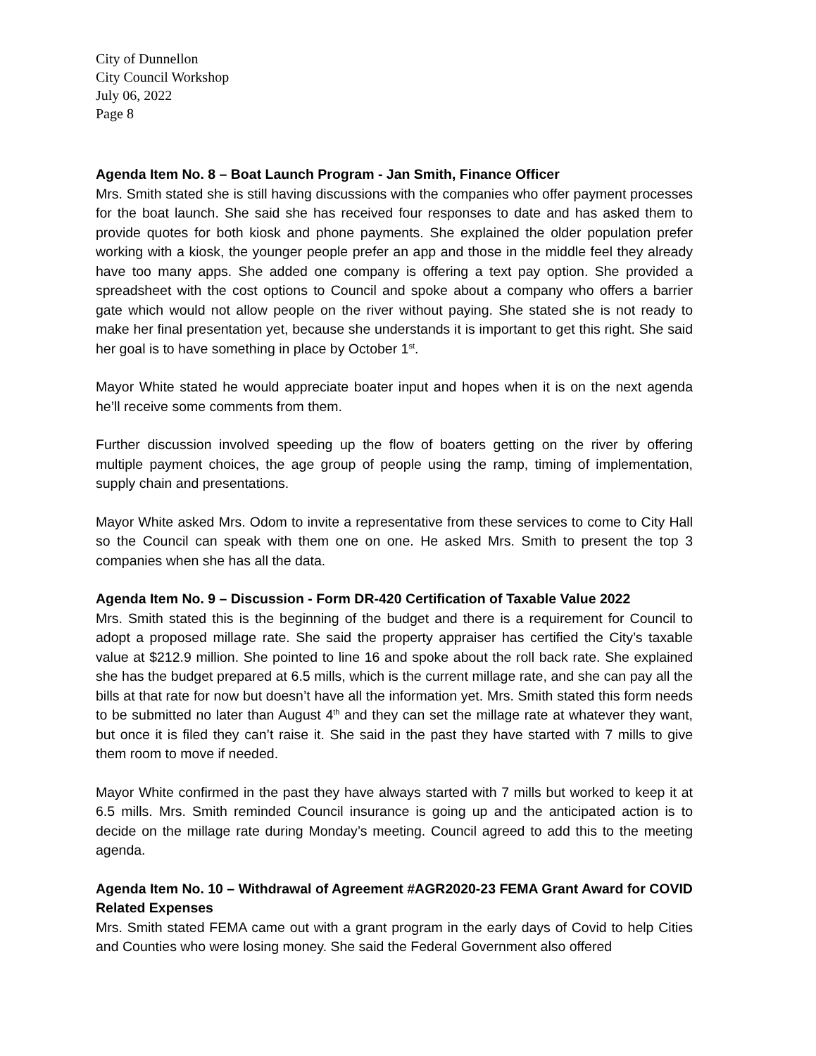City of Dunnellon
City Council Workshop
July 06, 2022
Page 8
Agenda Item No. 8 – Boat Launch Program - Jan Smith, Finance Officer
Mrs. Smith stated she is still having discussions with the companies who offer payment processes for the boat launch. She said she has received four responses to date and has asked them to provide quotes for both kiosk and phone payments. She explained the older population prefer working with a kiosk, the younger people prefer an app and those in the middle feel they already have too many apps. She added one company is offering a text pay option. She provided a spreadsheet with the cost options to Council and spoke about a company who offers a barrier gate which would not allow people on the river without paying. She stated she is not ready to make her final presentation yet, because she understands it is important to get this right. She said her goal is to have something in place by October 1<sup>st</sup>.
Mayor White stated he would appreciate boater input and hopes when it is on the next agenda he’ll receive some comments from them.
Further discussion involved speeding up the flow of boaters getting on the river by offering multiple payment choices, the age group of people using the ramp, timing of implementation, supply chain and presentations.
Mayor White asked Mrs. Odom to invite a representative from these services to come to City Hall so the Council can speak with them one on one. He asked Mrs. Smith to present the top 3 companies when she has all the data.
Agenda Item No. 9 – Discussion - Form DR-420 Certification of Taxable Value 2022
Mrs. Smith stated this is the beginning of the budget and there is a requirement for Council to adopt a proposed millage rate. She said the property appraiser has certified the City’s taxable value at $212.9 million. She pointed to line 16 and spoke about the roll back rate. She explained she has the budget prepared at 6.5 mills, which is the current millage rate, and she can pay all the bills at that rate for now but doesn’t have all the information yet. Mrs. Smith stated this form needs to be submitted no later than August 4<sup>th</sup> and they can set the millage rate at whatever they want, but once it is filed they can’t raise it. She said in the past they have started with 7 mills to give them room to move if needed.
Mayor White confirmed in the past they have always started with 7 mills but worked to keep it at 6.5 mills. Mrs. Smith reminded Council insurance is going up and the anticipated action is to decide on the millage rate during Monday’s meeting. Council agreed to add this to the meeting agenda.
Agenda Item No. 10 – Withdrawal of Agreement #AGR2020-23 FEMA Grant Award for COVID Related Expenses
Mrs. Smith stated FEMA came out with a grant program in the early days of Covid to help Cities and Counties who were losing money. She said the Federal Government also offered